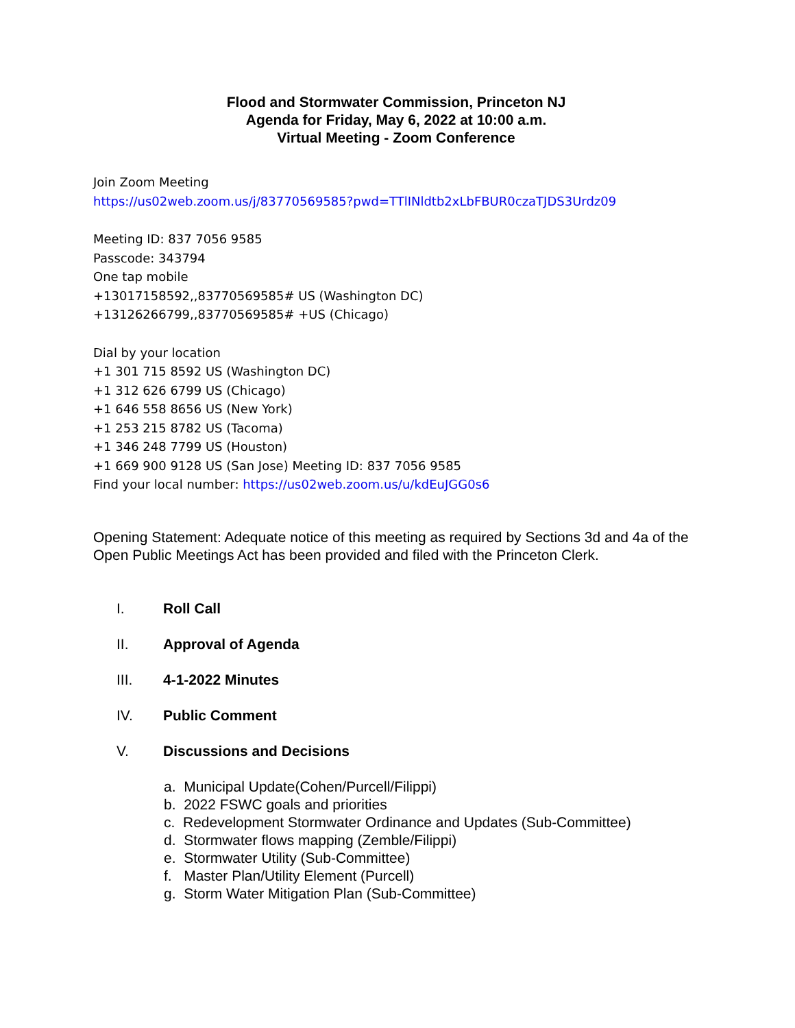Flood and Stormwater Commission, Princeton NJ
Agenda for Friday, May 6, 2022 at 10:00 a.m.
Virtual Meeting - Zoom Conference
Join Zoom Meeting
https://us02web.zoom.us/j/83770569585?pwd=TTlINldtb2xLbFBUR0czaTJDS3Urdz09
Meeting ID: 837 7056 9585
Passcode: 343794
One tap mobile
+13017158592,,83770569585# US (Washington DC)
+13126266799,,83770569585# +US (Chicago)
Dial by your location
+1 301 715 8592 US (Washington DC)
+1 312 626 6799 US (Chicago)
+1 646 558 8656 US (New York)
+1 253 215 8782 US (Tacoma)
+1 346 248 7799 US (Houston)
+1 669 900 9128 US (San Jose) Meeting ID: 837 7056 9585
Find your local number: https://us02web.zoom.us/u/kdEuJGG0s6
Opening Statement: Adequate notice of this meeting as required by Sections 3d and 4a of the Open Public Meetings Act has been provided and filed with the Princeton Clerk.
I. Roll Call
II. Approval of Agenda
III. 4-1-2022 Minutes
IV. Public Comment
V. Discussions and Decisions
a. Municipal Update(Cohen/Purcell/Filippi)
b. 2022 FSWC goals and priorities
c. Redevelopment Stormwater Ordinance and Updates (Sub-Committee)
d. Stormwater flows mapping (Zemble/Filippi)
e. Stormwater Utility (Sub-Committee)
f. Master Plan/Utility Element (Purcell)
g. Storm Water Mitigation Plan (Sub-Committee)